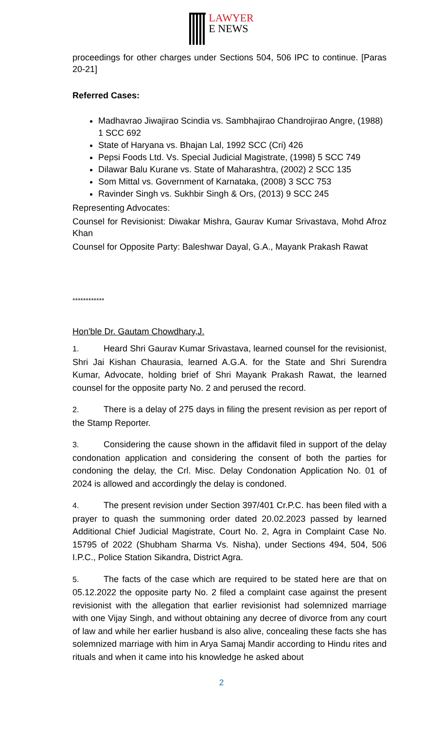LAWYER
E NEWS
proceedings for other charges under Sections 504, 506 IPC to continue. [Paras 20-21]
Referred Cases:
Madhavrao Jiwajirao Scindia vs. Sambhajirao Chandrojirao Angre, (1988) 1 SCC 692
State of Haryana vs. Bhajan Lal, 1992 SCC (Cri) 426
Pepsi Foods Ltd. Vs. Special Judicial Magistrate, (1998) 5 SCC 749
Dilawar Balu Kurane vs. State of Maharashtra, (2002) 2 SCC 135
Som Mittal vs. Government of Karnataka, (2008) 3 SCC 753
Ravinder Singh vs. Sukhbir Singh & Ors, (2013) 9 SCC 245
Representing Advocates:
Counsel for Revisionist: Diwakar Mishra, Gaurav Kumar Srivastava, Mohd Afroz Khan
Counsel for Opposite Party: Baleshwar Dayal, G.A., Mayank Prakash Rawat
************
Hon'ble Dr. Gautam Chowdhary,J.
1. Heard Shri Gaurav Kumar Srivastava, learned counsel for the revisionist, Shri Jai Kishan Chaurasia, learned A.G.A. for the State and Shri Surendra Kumar, Advocate, holding brief of Shri Mayank Prakash Rawat, the learned counsel for the opposite party No. 2 and perused the record.
2. There is a delay of 275 days in filing the present revision as per report of the Stamp Reporter.
3. Considering the cause shown in the affidavit filed in support of the delay condonation application and considering the consent of both the parties for condoning the delay, the Crl. Misc. Delay Condonation Application No. 01 of 2024 is allowed and accordingly the delay is condoned.
4. The present revision under Section 397/401 Cr.P.C. has been filed with a prayer to quash the summoning order dated 20.02.2023 passed by learned Additional Chief Judicial Magistrate, Court No. 2, Agra in Complaint Case No. 15795 of 2022 (Shubham Sharma Vs. Nisha), under Sections 494, 504, 506 I.P.C., Police Station Sikandra, District Agra.
5. The facts of the case which are required to be stated here are that on 05.12.2022 the opposite party No. 2 filed a complaint case against the present revisionist with the allegation that earlier revisionist had solemnized marriage with one Vijay Singh, and without obtaining any decree of divorce from any court of law and while her earlier husband is also alive, concealing these facts she has solemnized marriage with him in Arya Samaj Mandir according to Hindu rites and rituals and when it came into his knowledge he asked about
2